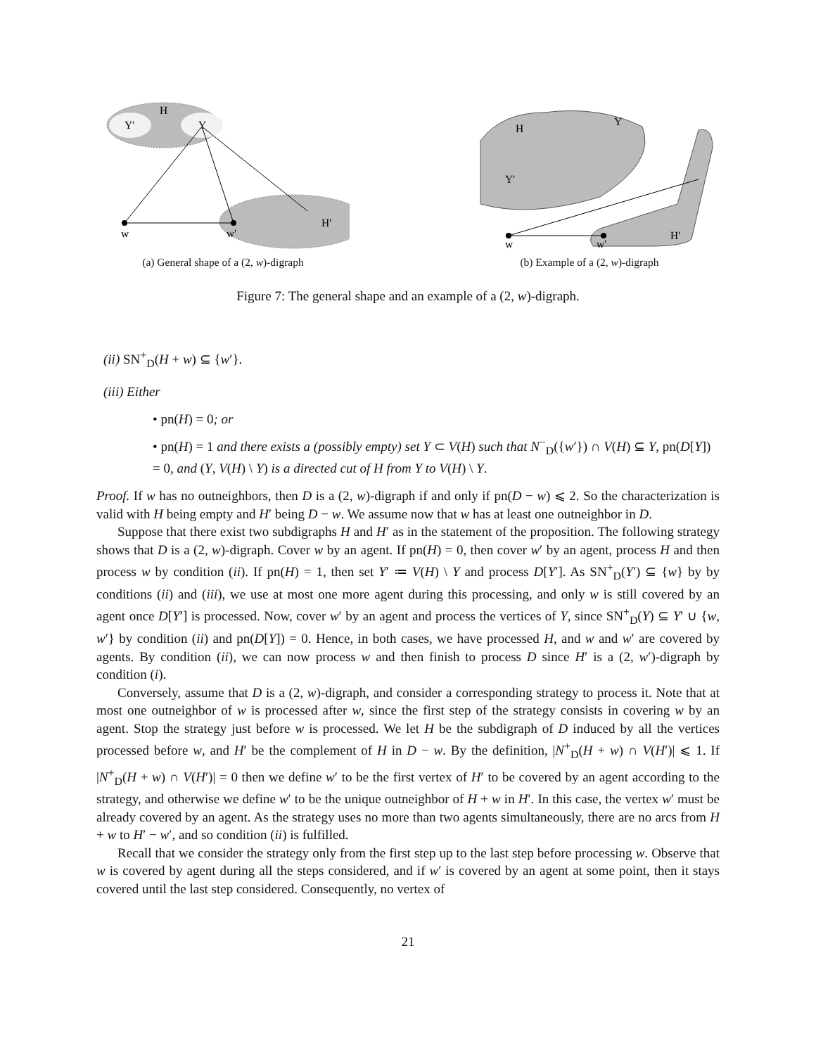H
Y'
Y
H'
w
w'
(a) General shape of a (2, w)-digraph
H
Y
Y'
H'
w
w'
(b) Example of a (2, w)-digraph
Figure 7: The general shape and an example of a (2, w)-digraph.
(ii) SN<sup>+</sup><sub>D</sub>(H + w) ⊆ {w′}.
(iii) Either
• pn(H) = 0; or
• pn(H) = 1 and there exists a (possibly empty) set Y ⊂ V(H) such that N<sup>−</sup><sub>D</sub>({w′}) ∩ V(H) ⊆ Y, pn(D[Y]) = 0, and (Y, V(H) \ Y) is a directed cut of H from Y to V(H) \ Y.
Proof. If w has no outneighbors, then D is a (2, w)-digraph if and only if pn(D − w) ⩽ 2. So the characterization is valid with H being empty and H′ being D − w. We assume now that w has at least one outneighbor in D.
Suppose that there exist two subdigraphs H and H′ as in the statement of the proposition. The following strategy shows that D is a (2, w)-digraph. Cover w by an agent. If pn(H) = 0, then cover w′ by an agent, process H and then process w by condition (ii). If pn(H) = 1, then set Y′ ≔ V(H) \ Y and process D[Y′]. As SN<sup>+</sup><sub>D</sub>(Y′) ⊆ {w} by by conditions (ii) and (iii), we use at most one more agent during this processing, and only w is still covered by an agent once D[Y′] is processed. Now, cover w′ by an agent and process the vertices of Y, since SN<sup>+</sup><sub>D</sub>(Y) ⊆ Y′ ∪ {w, w′} by condition (ii) and pn(D[Y]) = 0. Hence, in both cases, we have processed H, and w and w′ are covered by agents. By condition (ii), we can now process w and then finish to process D since H′ is a (2, w′)-digraph by condition (i).
Conversely, assume that D is a (2, w)-digraph, and consider a corresponding strategy to process it. Note that at most one outneighbor of w is processed after w, since the first step of the strategy consists in covering w by an agent. Stop the strategy just before w is processed. We let H be the subdigraph of D induced by all the vertices processed before w, and H′ be the complement of H in D − w. By the definition, |N<sup>+</sup><sub>D</sub>(H + w) ∩ V(H′)| ⩽ 1. If |N<sup>+</sup><sub>D</sub>(H + w) ∩ V(H′)| = 0 then we define w′ to be the first vertex of H′ to be covered by an agent according to the strategy, and otherwise we define w′ to be the unique outneighbor of H + w in H′. In this case, the vertex w′ must be already covered by an agent. As the strategy uses no more than two agents simultaneously, there are no arcs from H + w to H′ − w′, and so condition (ii) is fulfilled.
Recall that we consider the strategy only from the first step up to the last step before processing w. Observe that w is covered by agent during all the steps considered, and if w′ is covered by an agent at some point, then it stays covered until the last step considered. Consequently, no vertex of
21